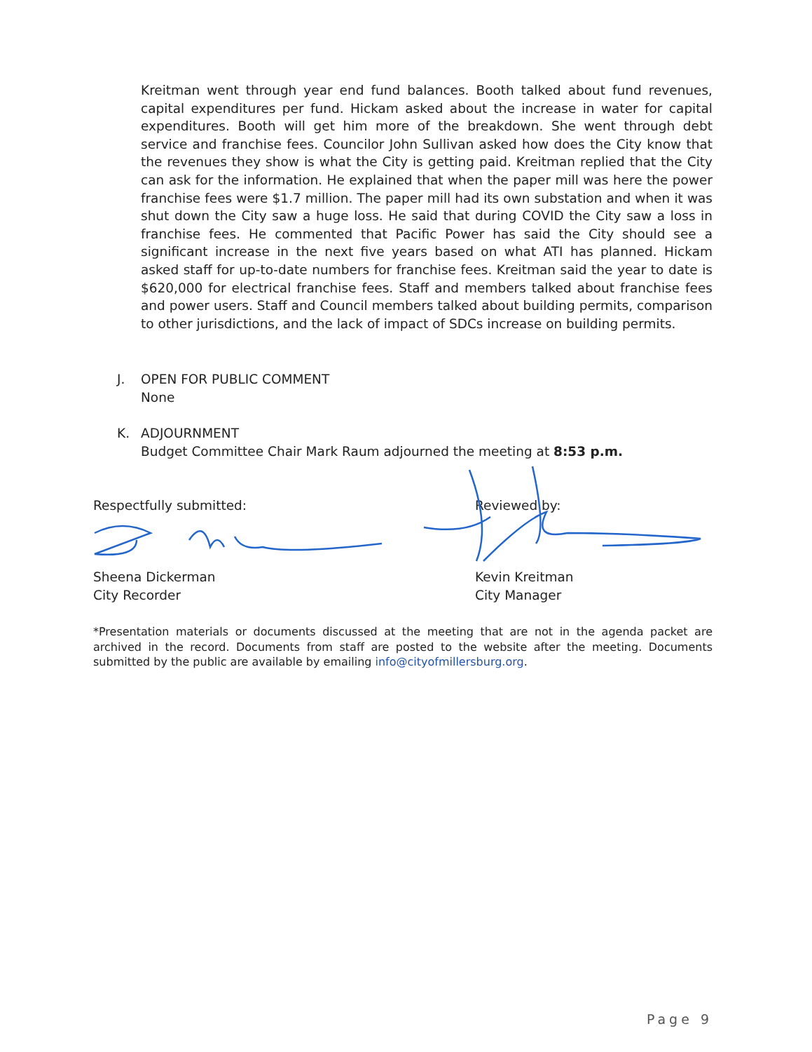Kreitman went through year end fund balances. Booth talked about fund revenues, capital expenditures per fund. Hickam asked about the increase in water for capital expenditures. Booth will get him more of the breakdown. She went through debt service and franchise fees. Councilor John Sullivan asked how does the City know that the revenues they show is what the City is getting paid. Kreitman replied that the City can ask for the information. He explained that when the paper mill was here the power franchise fees were $1.7 million. The paper mill had its own substation and when it was shut down the City saw a huge loss. He said that during COVID the City saw a loss in franchise fees. He commented that Pacific Power has said the City should see a significant increase in the next five years based on what ATI has planned. Hickam asked staff for up-to-date numbers for franchise fees. Kreitman said the year to date is $620,000 for electrical franchise fees. Staff and members talked about franchise fees and power users. Staff and Council members talked about building permits, comparison to other jurisdictions, and the lack of impact of SDCs increase on building permits.
J. OPEN FOR PUBLIC COMMENT
None
K. ADJOURNMENT
Budget Committee Chair Mark Raum adjourned the meeting at 8:53 p.m.
Respectfully submitted:
Sheena Dickerman
City Recorder
Reviewed by:
Kevin Kreitman
City Manager
*Presentation materials or documents discussed at the meeting that are not in the agenda packet are archived in the record. Documents from staff are posted to the website after the meeting. Documents submitted by the public are available by emailing info@cityofmillersburg.org.
Page 9